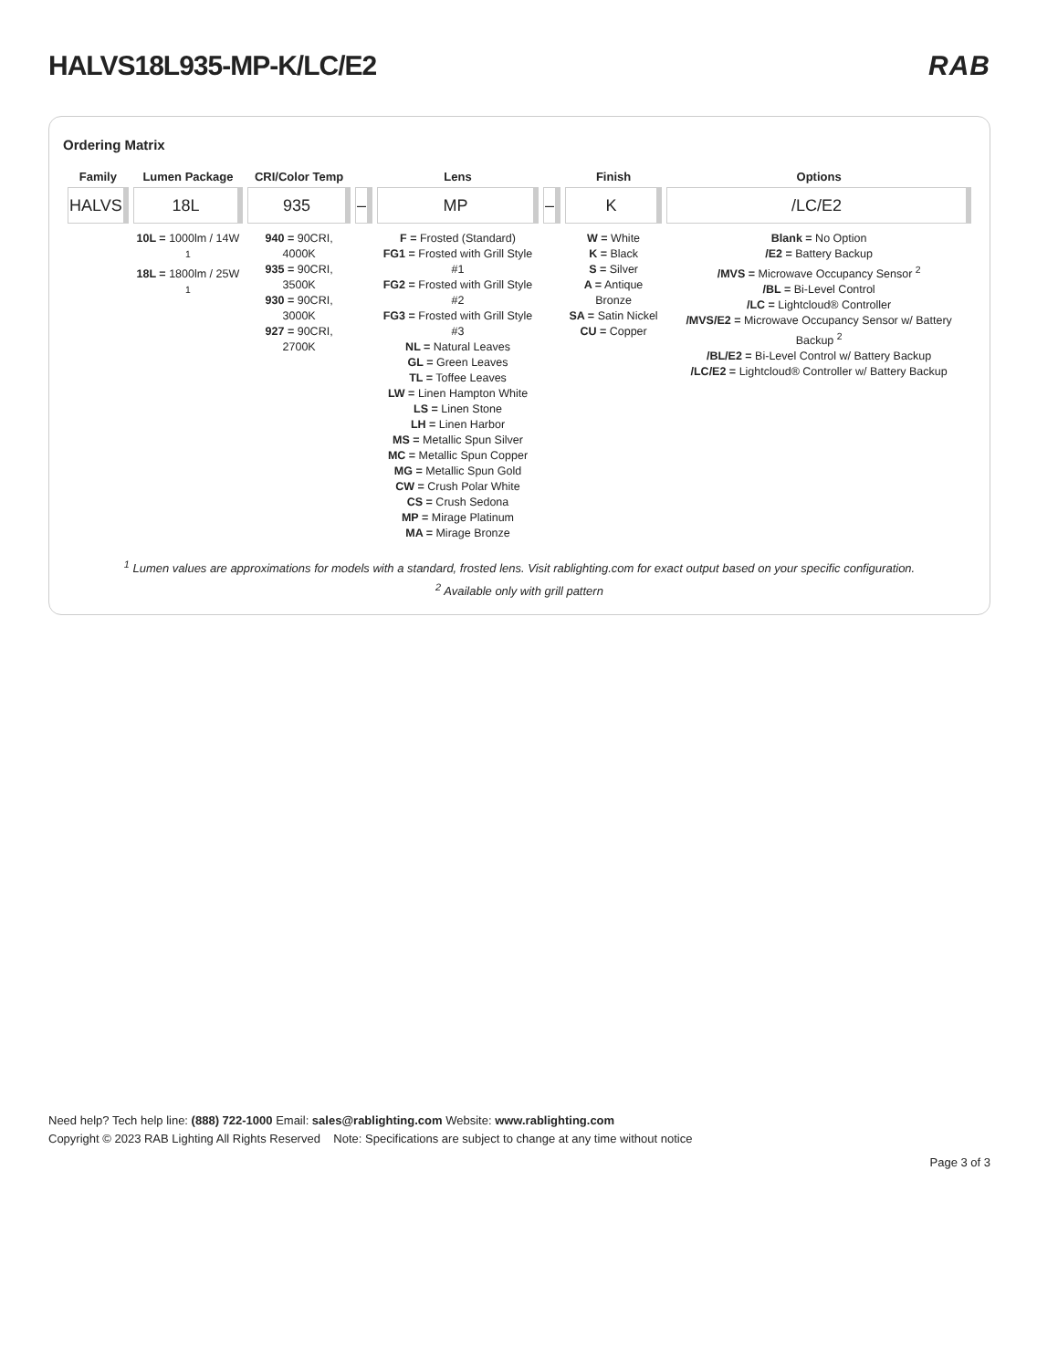HALVS18L935-MP-K/LC/E2 RAB
Ordering Matrix
| Family | Lumen Package | CRI/Color Temp | | Lens | | Finish | Options |
| --- | --- | --- | --- | --- | --- | --- | --- |
| HALVS | 18L | 935 | – | MP | – | K | /LC/E2 |
| | 10L = 1000lm / 14W <sup>1</sup> 18L = 1800lm / 25W <sup>1</sup> | 940 = 90CRI, 4000K 935 = 90CRI, 3500K 930 = 90CRI, 3000K 927 = 90CRI, 2700K | | F = Frosted (Standard) FG1 = Frosted with Grill Style #1 FG2 = Frosted with Grill Style #2 FG3 = Frosted with Grill Style #3 NL = Natural Leaves GL = Green Leaves TL = Toffee Leaves LW = Linen Hampton White LS = Linen Stone LH = Linen Harbor MS = Metallic Spun Silver MC = Metallic Spun Copper MG = Metallic Spun Gold CW = Crush Polar White CS = Crush Sedona MP = Mirage Platinum MA = Mirage Bronze | | W = White K = Black S = Silver A = Antique Bronze SA = Satin Nickel CU = Copper | Blank = No Option /E2 = Battery Backup /MVS = Microwave Occupancy Sensor <sup>2</sup> /BL = Bi-Level Control /LC = Lightcloud® Controller /MVS/E2 = Microwave Occupancy Sensor w/ Battery Backup <sup>2</sup> /BL/E2 = Bi-Level Control w/ Battery Backup /LC/E2 = Lightcloud® Controller w/ Battery Backup |
<sup>1</sup> Lumen values are approximations for models with a standard, frosted lens. Visit rablighting.com for exact output based on your specific configuration.
<sup>2</sup> Available only with grill pattern
Need help? Tech help line: (888) 722-1000 Email: sales@rablighting.com Website: www.rablighting.com
Copyright © 2023 RAB Lighting All Rights Reserved Note: Specifications are subject to change at any time without notice
Page 3 of 3